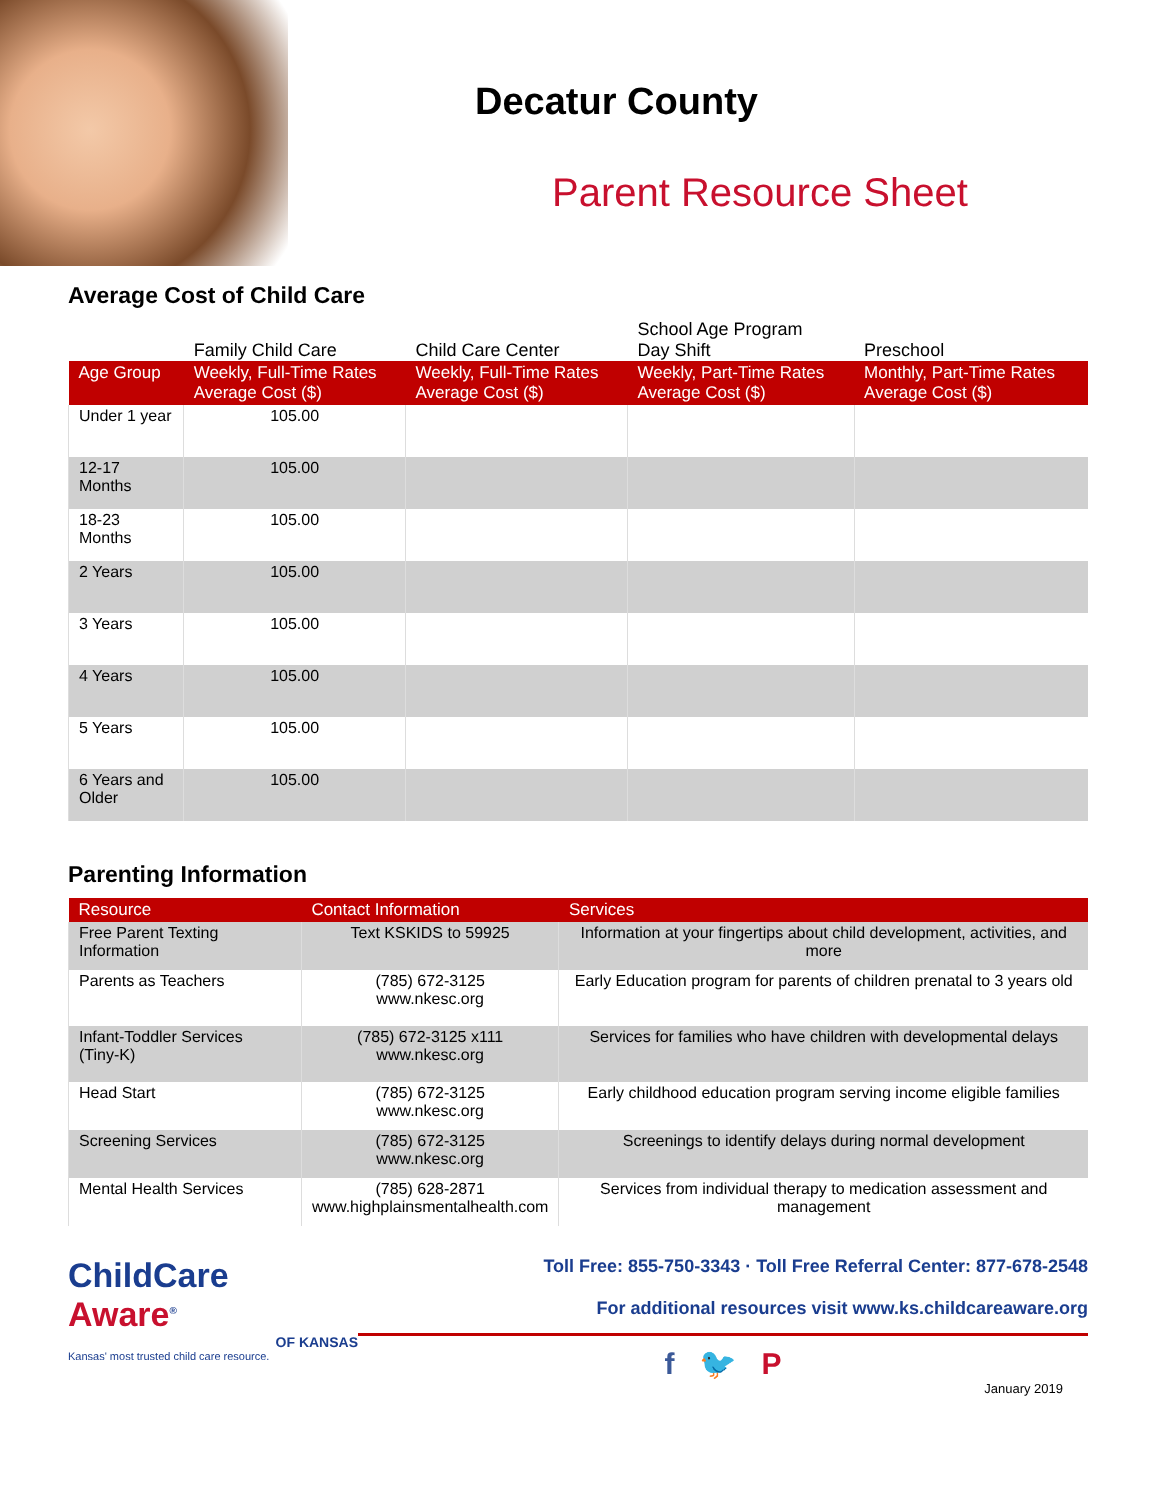Decatur County
Parent Resource Sheet
Average Cost of Child Care
| | Family Child Care | Child Care Center | School Age Program Day Shift | Preschool |
| Age Group | Weekly, Full-Time Rates Average Cost ($) | Weekly, Full-Time Rates Average Cost ($) | Weekly, Part-Time Rates Average Cost ($) | Monthly, Part-Time Rates Average Cost ($) |
| Under 1 year | 105.00 | | | |
| 12-17 Months | 105.00 | | | |
| 18-23 Months | 105.00 | | | |
| 2 Years | 105.00 | | | |
| 3 Years | 105.00 | | | |
| 4 Years | 105.00 | | | |
| 5 Years | 105.00 | | | |
| 6 Years and Older | 105.00 | | | |
Parenting Information
| Resource | Contact Information | Services |
| --- | --- | --- |
| Free Parent Texting Information | Text KSKIDS to 59925 | Information at your fingertips about child development, activities, and more |
| Parents as Teachers | (785) 672-3125 www.nkesc.org | Early Education program for parents of children prenatal to 3 years old |
| Infant-Toddler Services (Tiny-K) | (785) 672-3125 x111 www.nkesc.org | Services for families who have children with developmental delays |
| Head Start | (785) 672-3125 www.nkesc.org | Early childhood education program serving income eligible families |
| Screening Services | (785) 672-3125 www.nkesc.org | Screenings to identify delays during normal development |
| Mental Health Services | (785) 628-2871 www.highplainsmentalhealth.com | Services from individual therapy to medication assessment and management |
ChildCare
Aware<sup>®</sup>
OF KANSAS
Kansas' most trusted child care resource.
Toll Free: 855-750-3343 · Toll Free Referral Center: 877-678-2548
For additional resources visit www.ks.childcareaware.org
f 🐦 P
January 2019